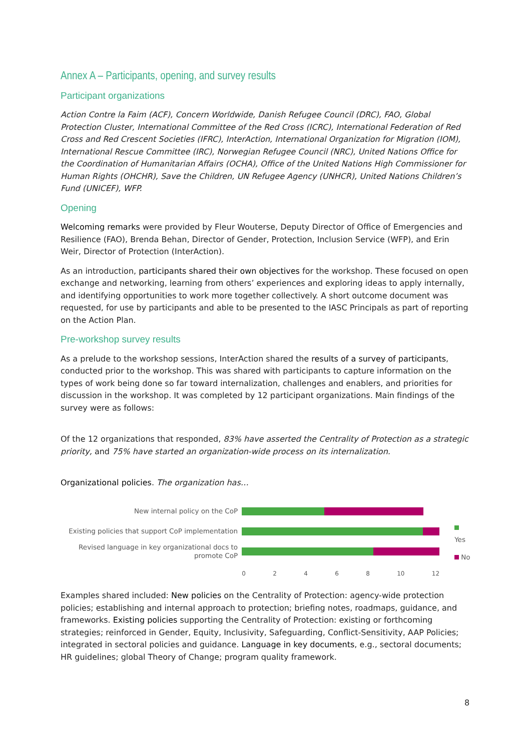Annex A – Participants, opening, and survey results
Participant organizations
Action Contre la Faim (ACF), Concern Worldwide, Danish Refugee Council (DRC), FAO, Global Protection Cluster, International Committee of the Red Cross (ICRC), International Federation of Red Cross and Red Crescent Societies (IFRC), InterAction, International Organization for Migration (IOM), International Rescue Committee (IRC), Norwegian Refugee Council (NRC), United Nations Office for the Coordination of Humanitarian Affairs (OCHA), Office of the United Nations High Commissioner for Human Rights (OHCHR), Save the Children, UN Refugee Agency (UNHCR), United Nations Children’s Fund (UNICEF), WFP.
Opening
Welcoming remarks were provided by Fleur Wouterse, Deputy Director of Office of Emergencies and Resilience (FAO), Brenda Behan, Director of Gender, Protection, Inclusion Service (WFP), and Erin Weir, Director of Protection (InterAction).
As an introduction, participants shared their own objectives for the workshop. These focused on open exchange and networking, learning from others’ experiences and exploring ideas to apply internally, and identifying opportunities to work more together collectively. A short outcome document was requested, for use by participants and able to be presented to the IASC Principals as part of reporting on the Action Plan.
Pre-workshop survey results
As a prelude to the workshop sessions, InterAction shared the results of a survey of participants, conducted prior to the workshop. This was shared with participants to capture information on the types of work being done so far toward internalization, challenges and enablers, and priorities for discussion in the workshop. It was completed by 12 participant organizations. Main findings of the survey were as follows:
Of the 12 organizations that responded, 83% have asserted the Centrality of Protection as a strategic priority, and 75% have started an organization-wide process on its internalization.
Organizational policies. The organization has…
New internal policy on the CoP
Existing policies that support CoP implementation
Revised language in key organizational docs to promote CoP
0 2 4 6 8 10 12
Yes
No
Examples shared included: New policies on the Centrality of Protection: agency-wide protection policies; establishing and internal approach to protection; briefing notes, roadmaps, guidance, and frameworks. Existing policies supporting the Centrality of Protection: existing or forthcoming strategies; reinforced in Gender, Equity, Inclusivity, Safeguarding, Conflict-Sensitivity, AAP Policies; integrated in sectoral policies and guidance. Language in key documents, e.g., sectoral documents; HR guidelines; global Theory of Change; program quality framework.
8